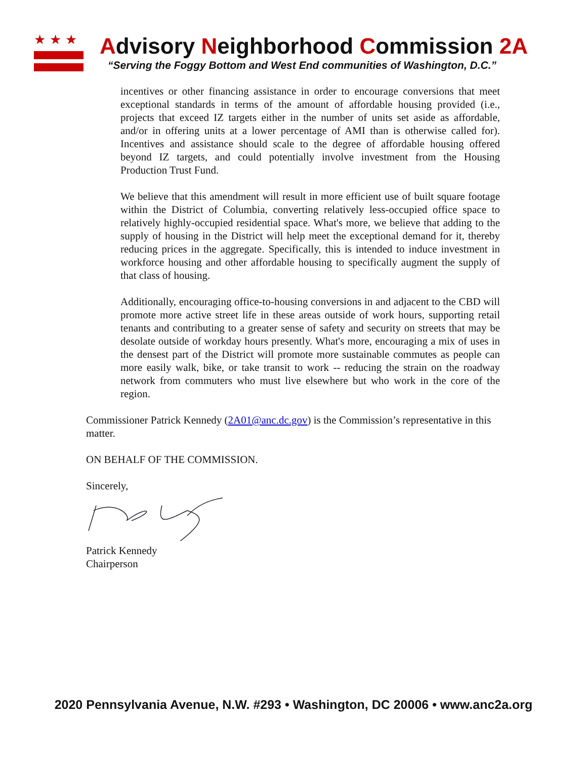★★★
Advisory Neighborhood Commission 2A
“Serving the Foggy Bottom and West End communities of Washington, D.C.”
incentives or other financing assistance in order to encourage conversions that meet exceptional standards in terms of the amount of affordable housing provided (i.e., projects that exceed IZ targets either in the number of units set aside as affordable, and/or in offering units at a lower percentage of AMI than is otherwise called for). Incentives and assistance should scale to the degree of affordable housing offered beyond IZ targets, and could potentially involve investment from the Housing Production Trust Fund.
We believe that this amendment will result in more efficient use of built square footage within the District of Columbia, converting relatively less-occupied office space to relatively highly-occupied residential space. What's more, we believe that adding to the supply of housing in the District will help meet the exceptional demand for it, thereby reducing prices in the aggregate. Specifically, this is intended to induce investment in workforce housing and other affordable housing to specifically augment the supply of that class of housing.
Additionally, encouraging office-to-housing conversions in and adjacent to the CBD will promote more active street life in these areas outside of work hours, supporting retail tenants and contributing to a greater sense of safety and security on streets that may be desolate outside of workday hours presently. What's more, encouraging a mix of uses in the densest part of the District will promote more sustainable commutes as people can more easily walk, bike, or take transit to work -- reducing the strain on the roadway network from commuters who must live elsewhere but who work in the core of the region.
Commissioner Patrick Kennedy (2A01@anc.dc.gov) is the Commission’s representative in this matter.
ON BEHALF OF THE COMMISSION.
Sincerely,
Patrick Kennedy
Chairperson
2020 Pennsylvania Avenue, N.W. #293 • Washington, DC 20006 • www.anc2a.org